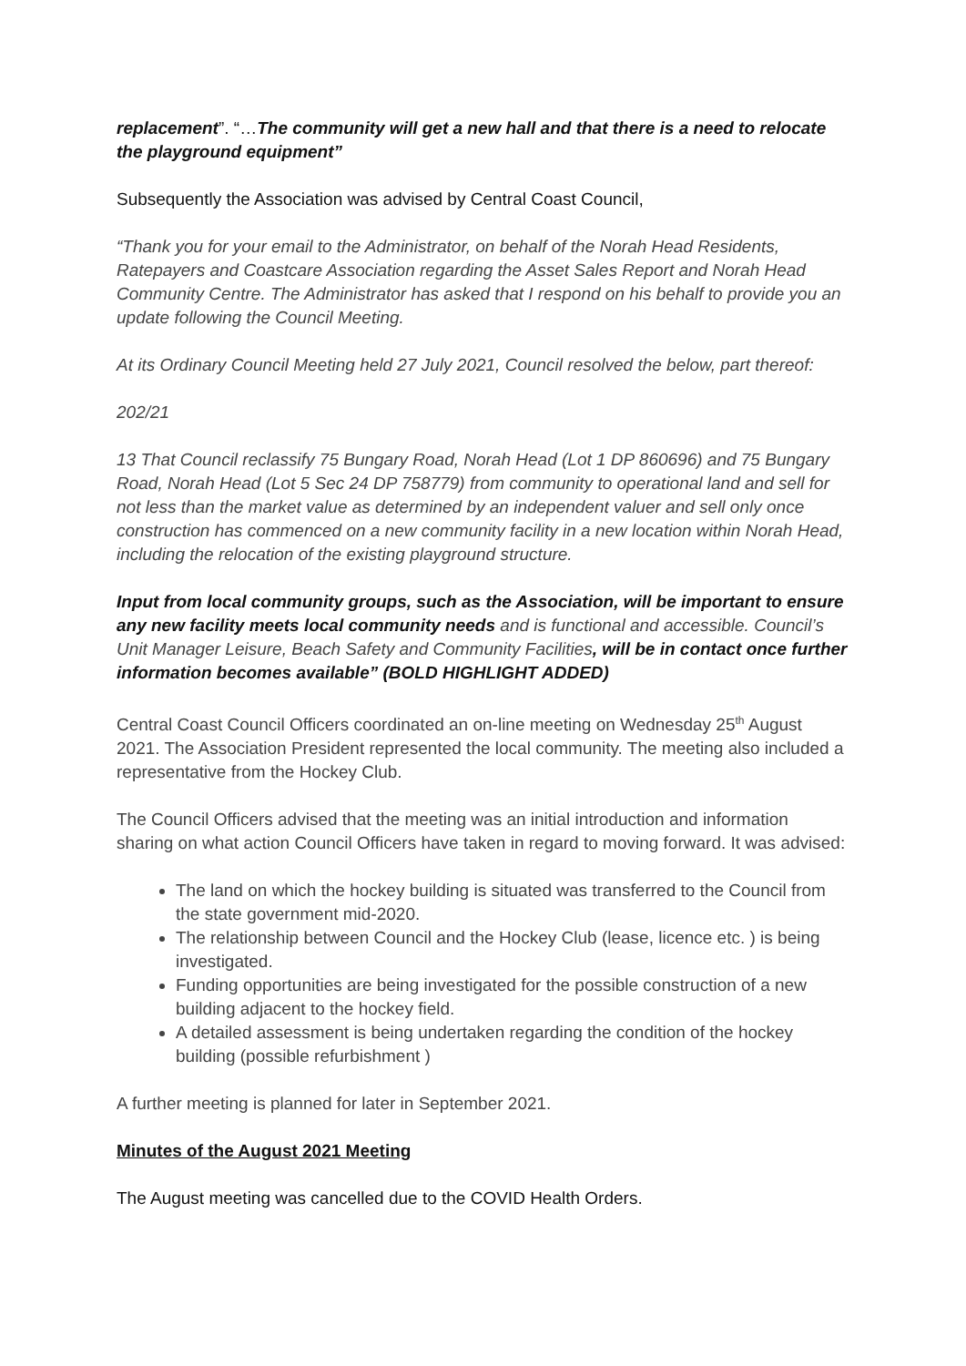replacement”. “…The community will get a new hall and that there is a need to relocate the playground equipment”
Subsequently the Association was advised by Central Coast Council,
“Thank you for your email to the Administrator, on behalf of the Norah Head Residents, Ratepayers and Coastcare Association regarding the Asset Sales Report and Norah Head Community Centre. The Administrator has asked that I respond on his behalf to provide you an update following the Council Meeting.
At its Ordinary Council Meeting held 27 July 2021, Council resolved the below, part thereof:
202/21
13 That Council reclassify 75 Bungary Road, Norah Head (Lot 1 DP 860696) and 75 Bungary Road, Norah Head (Lot 5 Sec 24 DP 758779) from community to operational land and sell for not less than the market value as determined by an independent valuer and sell only once construction has commenced on a new community facility in a new location within Norah Head, including the relocation of the existing playground structure.
Input from local community groups, such as the Association, will be important to ensure any new facility meets local community needs and is functional and accessible. Council’s Unit Manager Leisure, Beach Safety and Community Facilities, will be in contact once further information becomes available” (BOLD HIGHLIGHT ADDED)
Central Coast Council Officers coordinated an on-line meeting on Wednesday 25<sup>th</sup> August 2021. The Association President represented the local community. The meeting also included a representative from the Hockey Club.
The Council Officers advised that the meeting was an initial introduction and information sharing on what action Council Officers have taken in regard to moving forward. It was advised:
The land on which the hockey building is situated was transferred to the Council from the state government mid-2020.
The relationship between Council and the Hockey Club (lease, licence etc. ) is being investigated.
Funding opportunities are being investigated for the possible construction of a new building adjacent to the hockey field.
A detailed assessment is being undertaken regarding the condition of the hockey building (possible refurbishment )
A further meeting is planned for later in September 2021.
Minutes of the August 2021 Meeting
The August meeting was cancelled due to the COVID Health Orders.